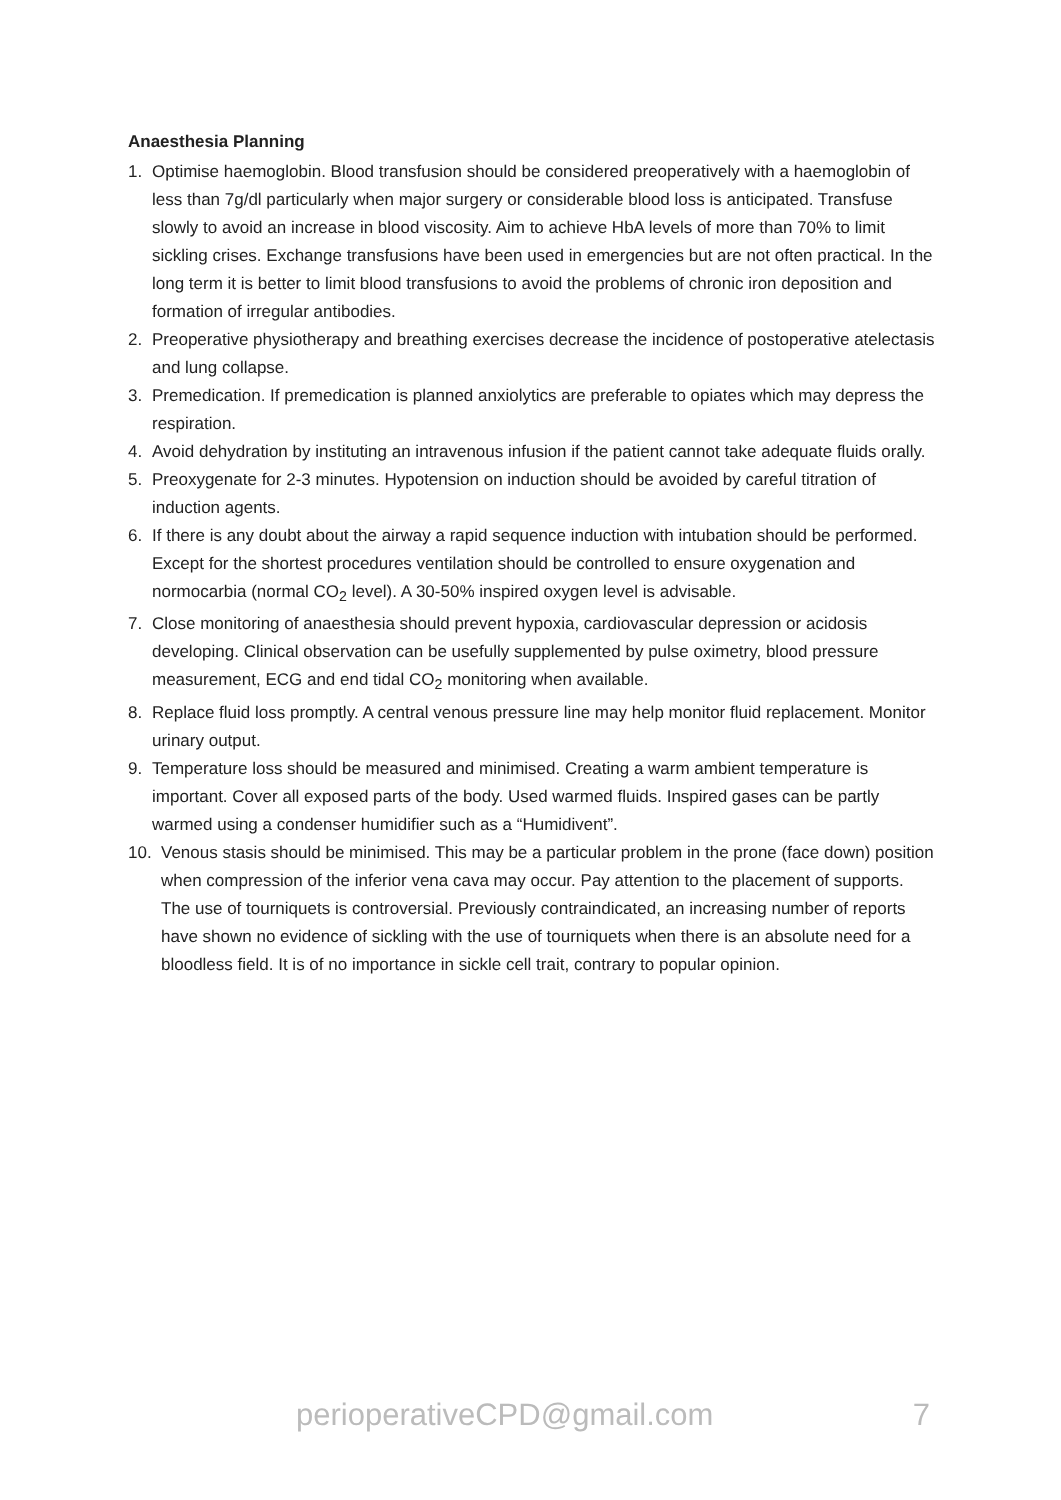Anaesthesia Planning
1. Optimise haemoglobin. Blood transfusion should be considered preoperatively with a haemoglobin of less than 7g/dl particularly when major surgery or considerable blood loss is anticipated. Transfuse slowly to avoid an increase in blood viscosity. Aim to achieve HbA levels of more than 70% to limit sickling crises. Exchange transfusions have been used in emergencies but are not often practical. In the long term it is better to limit blood transfusions to avoid the problems of chronic iron deposition and formation of irregular antibodies.
2. Preoperative physiotherapy and breathing exercises decrease the incidence of postoperative atelectasis and lung collapse.
3. Premedication. If premedication is planned anxiolytics are preferable to opiates which may depress the respiration.
4. Avoid dehydration by instituting an intravenous infusion if the patient cannot take adequate fluids orally.
5. Preoxygenate for 2-3 minutes. Hypotension on induction should be avoided by careful titration of induction agents.
6. If there is any doubt about the airway a rapid sequence induction with intubation should be performed. Except for the shortest procedures ventilation should be controlled to ensure oxygenation and normocarbia (normal CO<sub>2</sub> level). A 30-50% inspired oxygen level is advisable.
7. Close monitoring of anaesthesia should prevent hypoxia, cardiovascular depression or acidosis developing. Clinical observation can be usefully supplemented by pulse oximetry, blood pressure measurement, ECG and end tidal CO<sub>2</sub> monitoring when available.
8. Replace fluid loss promptly. A central venous pressure line may help monitor fluid replacement. Monitor urinary output.
9. Temperature loss should be measured and minimised. Creating a warm ambient temperature is important. Cover all exposed parts of the body. Used warmed fluids. Inspired gases can be partly warmed using a condenser humidifier such as a “Humidivent”.
10. Venous stasis should be minimised. This may be a particular problem in the prone (face down) position when compression of the inferior vena cava may occur. Pay attention to the placement of supports.
The use of tourniquets is controversial. Previously contraindicated, an increasing number of reports have shown no evidence of sickling with the use of tourniquets when there is an absolute need for a bloodless field. It is of no importance in sickle cell trait, contrary to popular opinion.
perioperativeCPD@gmail.com 7